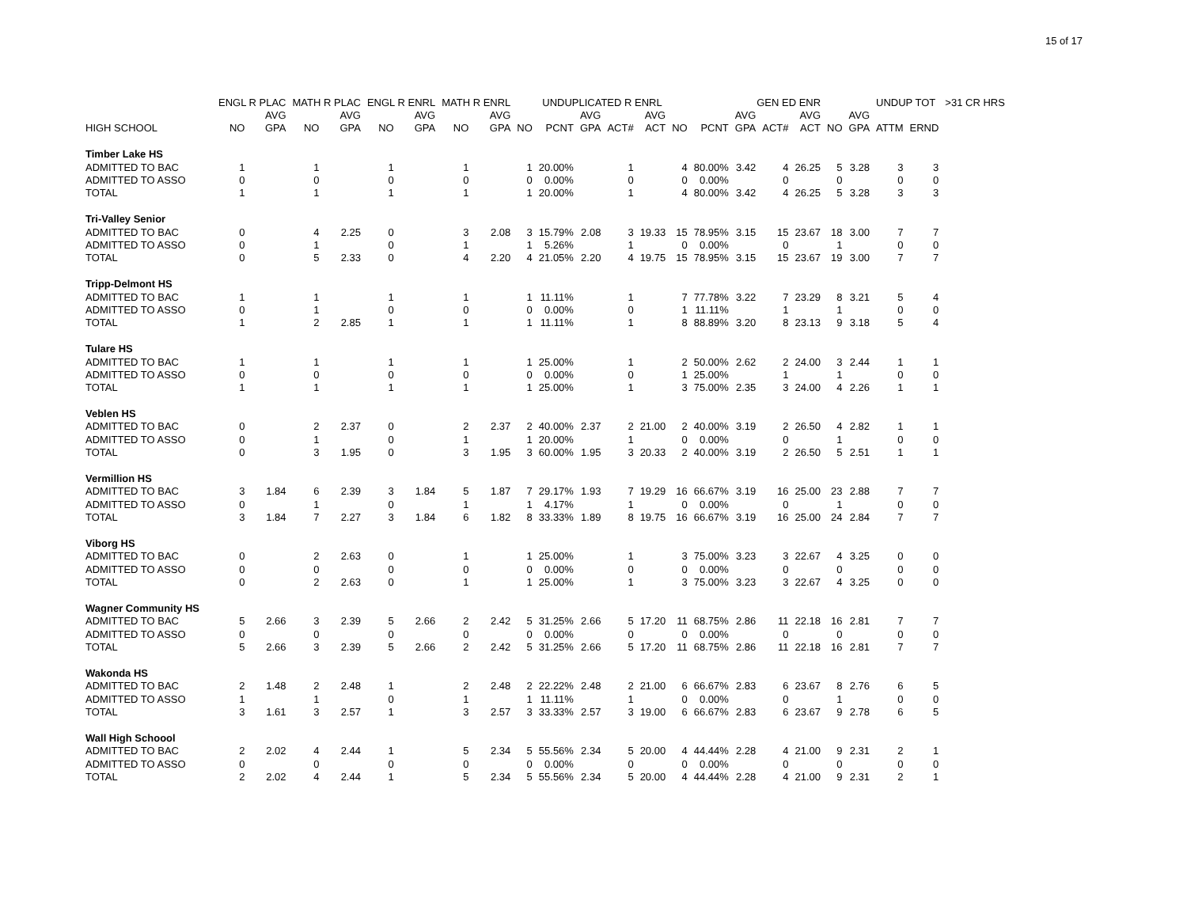15 of 17
| | ENGL R PLAC | | MATH R PLAC | | ENGL R ENRL | | MATH R ENRL | | | UNDUPLICATED R ENRL | | | | | | GEN ED ENR | | | | | UNDUP TOT | | >31 CR HRS |
| --- | --- | --- | --- | --- | --- | --- | --- | --- | --- | --- | --- | --- | --- | --- | --- | --- | --- | --- | --- | --- | --- | --- | --- |
| | | AVG | | AVG | | AVG | | AVG | | | AVG | | AVG | | | AVG | | AVG | | AVG | | | |
| HIGH SCHOOL | NO | GPA | NO | GPA | NO | GPA | NO | GPA | NO | PCNT | GPA | ACT# | ACT | NO | PCNT | GPA | ACT# | ACT | NO | GPA | ATTM | ERND | |
| Timber Lake HS | | | | | | | | | | | | | | | | | | | | | | | |
| ADMITTED TO BAC | 1 | | 1 | | 1 | | 1 | | 1 | 20.00% | | 1 | | 4 | 80.00% | 3.42 | 4 | 26.25 | 5 | 3.28 | 3 | 3 | |
| ADMITTED TO ASSO | 0 | | 0 | | 0 | | 0 | | 0 | 0.00% | | 0 | | 0 | 0.00% | | 0 | | 0 | | 0 | 0 | |
| TOTAL | 1 | | 1 | | 1 | | 1 | | 1 | 20.00% | | 1 | | 4 | 80.00% | 3.42 | 4 | 26.25 | 5 | 3.28 | 3 | 3 | |
| Tri-Valley Senior | | | | | | | | | | | | | | | | | | | | | | | |
| ADMITTED TO BAC | 0 | | 4 | 2.25 | 0 | | 3 | 2.08 | 3 | 15.79% | 2.08 | 3 | 19.33 | 15 | 78.95% | 3.15 | 15 | 23.67 | 18 | 3.00 | 7 | 7 | |
| ADMITTED TO ASSO | 0 | | 1 | | 0 | | 1 | | 1 | 5.26% | | 1 | | 0 | 0.00% | | 0 | | 1 | | 0 | 0 | |
| TOTAL | 0 | | 5 | 2.33 | 0 | | 4 | 2.20 | 4 | 21.05% | 2.20 | 4 | 19.75 | 15 | 78.95% | 3.15 | 15 | 23.67 | 19 | 3.00 | 7 | 7 | |
| Tripp-Delmont HS | | | | | | | | | | | | | | | | | | | | | | | |
| ADMITTED TO BAC | 1 | | 1 | | 1 | | 1 | | 1 | 11.11% | | 1 | | 7 | 77.78% | 3.22 | 7 | 23.29 | 8 | 3.21 | 5 | 4 | |
| ADMITTED TO ASSO | 0 | | 1 | | 0 | | 0 | | 0 | 0.00% | | 0 | | 1 | 11.11% | | 1 | | 1 | | 0 | 0 | |
| TOTAL | 1 | | 2 | 2.85 | 1 | | 1 | | 1 | 11.11% | | 1 | | 8 | 88.89% | 3.20 | 8 | 23.13 | 9 | 3.18 | 5 | 4 | |
| Tulare HS | | | | | | | | | | | | | | | | | | | | | | | |
| ADMITTED TO BAC | 1 | | 1 | | 1 | | 1 | | 1 | 25.00% | | 1 | | 2 | 50.00% | 2.62 | 2 | 24.00 | 3 | 2.44 | 1 | 1 | |
| ADMITTED TO ASSO | 0 | | 0 | | 0 | | 0 | | 0 | 0.00% | | 0 | | 1 | 25.00% | | 1 | | 1 | | 0 | 0 | |
| TOTAL | 1 | | 1 | | 1 | | 1 | | 1 | 25.00% | | 1 | | 3 | 75.00% | 2.35 | 3 | 24.00 | 4 | 2.26 | 1 | 1 | |
| Veblen HS | | | | | | | | | | | | | | | | | | | | | | | |
| ADMITTED TO BAC | 0 | | 2 | 2.37 | 0 | | 2 | 2.37 | 2 | 40.00% | 2.37 | 2 | 21.00 | 2 | 40.00% | 3.19 | 2 | 26.50 | 4 | 2.82 | 1 | 1 | |
| ADMITTED TO ASSO | 0 | | 1 | | 0 | | 1 | | 1 | 20.00% | | 1 | | 0 | 0.00% | | 0 | | 1 | | 0 | 0 | |
| TOTAL | 0 | | 3 | 1.95 | 0 | | 3 | 1.95 | 3 | 60.00% | 1.95 | 3 | 20.33 | 2 | 40.00% | 3.19 | 2 | 26.50 | 5 | 2.51 | 1 | 1 | |
| Vermillion HS | | | | | | | | | | | | | | | | | | | | | | | |
| ADMITTED TO BAC | 3 | 1.84 | 6 | 2.39 | 3 | 1.84 | 5 | 1.87 | 7 | 29.17% | 1.93 | 7 | 19.29 | 16 | 66.67% | 3.19 | 16 | 25.00 | 23 | 2.88 | 7 | 7 | |
| ADMITTED TO ASSO | 0 | | 1 | | 0 | | 1 | | 1 | 4.17% | | 1 | | 0 | 0.00% | | 0 | | 1 | | 0 | 0 | |
| TOTAL | 3 | 1.84 | 7 | 2.27 | 3 | 1.84 | 6 | 1.82 | 8 | 33.33% | 1.89 | 8 | 19.75 | 16 | 66.67% | 3.19 | 16 | 25.00 | 24 | 2.84 | 7 | 7 | |
| Viborg HS | | | | | | | | | | | | | | | | | | | | | | | |
| ADMITTED TO BAC | 0 | | 2 | 2.63 | 0 | | 1 | | 1 | 25.00% | | 1 | | 3 | 75.00% | 3.23 | 3 | 22.67 | 4 | 3.25 | 0 | 0 | |
| ADMITTED TO ASSO | 0 | | 0 | | 0 | | 0 | | 0 | 0.00% | | 0 | | 0 | 0.00% | | 0 | | 0 | | 0 | 0 | |
| TOTAL | 0 | | 2 | 2.63 | 0 | | 1 | | 1 | 25.00% | | 1 | | 3 | 75.00% | 3.23 | 3 | 22.67 | 4 | 3.25 | 0 | 0 | |
| Wagner Community HS | | | | | | | | | | | | | | | | | | | | | | | |
| ADMITTED TO BAC | 5 | 2.66 | 3 | 2.39 | 5 | 2.66 | 2 | 2.42 | 5 | 31.25% | 2.66 | 5 | 17.20 | 11 | 68.75% | 2.86 | 11 | 22.18 | 16 | 2.81 | 7 | 7 | |
| ADMITTED TO ASSO | 0 | | 0 | | 0 | | 0 | | 0 | 0.00% | | 0 | | 0 | 0.00% | | 0 | | 0 | | 0 | 0 | |
| TOTAL | 5 | 2.66 | 3 | 2.39 | 5 | 2.66 | 2 | 2.42 | 5 | 31.25% | 2.66 | 5 | 17.20 | 11 | 68.75% | 2.86 | 11 | 22.18 | 16 | 2.81 | 7 | 7 | |
| Wakonda HS | | | | | | | | | | | | | | | | | | | | | | | |
| ADMITTED TO BAC | 2 | 1.48 | 2 | 2.48 | 1 | | 2 | 2.48 | 2 | 22.22% | 2.48 | 2 | 21.00 | 6 | 66.67% | 2.83 | 6 | 23.67 | 8 | 2.76 | 6 | 5 | |
| ADMITTED TO ASSO | 1 | | 1 | | 0 | | 1 | | 1 | 11.11% | | 1 | | 0 | 0.00% | | 0 | | 1 | | 0 | 0 | |
| TOTAL | 3 | 1.61 | 3 | 2.57 | 1 | | 3 | 2.57 | 3 | 33.33% | 2.57 | 3 | 19.00 | 6 | 66.67% | 2.83 | 6 | 23.67 | 9 | 2.78 | 6 | 5 | |
| Wall High Schoool | | | | | | | | | | | | | | | | | | | | | | | |
| ADMITTED TO BAC | 2 | 2.02 | 4 | 2.44 | 1 | | 5 | 2.34 | 5 | 55.56% | 2.34 | 5 | 20.00 | 4 | 44.44% | 2.28 | 4 | 21.00 | 9 | 2.31 | 2 | 1 | |
| ADMITTED TO ASSO | 0 | | 0 | | 0 | | 0 | | 0 | 0.00% | | 0 | | 0 | 0.00% | | 0 | | 0 | | 0 | 0 | |
| TOTAL | 2 | 2.02 | 4 | 2.44 | 1 | | 5 | 2.34 | 5 | 55.56% | 2.34 | 5 | 20.00 | 4 | 44.44% | 2.28 | 4 | 21.00 | 9 | 2.31 | 2 | 1 | |